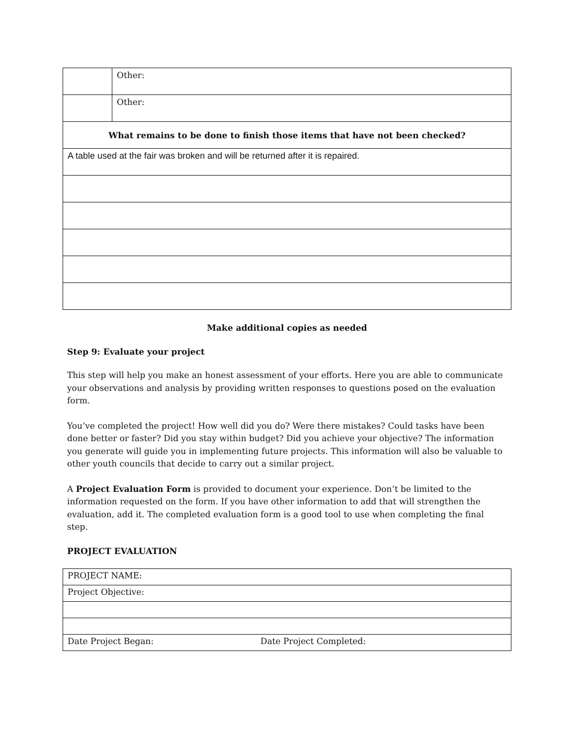| | Other: |
| | Other: |
| What remains to be done to finish those items that have not been checked? | |
| A table used at the fair was broken and will be returned after it is repaired. | |
Make additional copies as needed
Step 9: Evaluate your project
This step will help you make an honest assessment of your efforts. Here you are able to communicate your observations and analysis by providing written responses to questions posed on the evaluation form.
You’ve completed the project! How well did you do? Were there mistakes? Could tasks have been done better or faster? Did you stay within budget? Did you achieve your objective? The information you generate will guide you in implementing future projects. This information will also be valuable to other youth councils that decide to carry out a similar project.
A Project Evaluation Form is provided to document your experience. Don’t be limited to the information requested on the form. If you have other information to add that will strengthen the evaluation, add it. The completed evaluation form is a good tool to use when completing the final step.
PROJECT EVALUATION
| PROJECT NAME: | |
| Project Objective: | |
| Date Project Began: | Date Project Completed: |